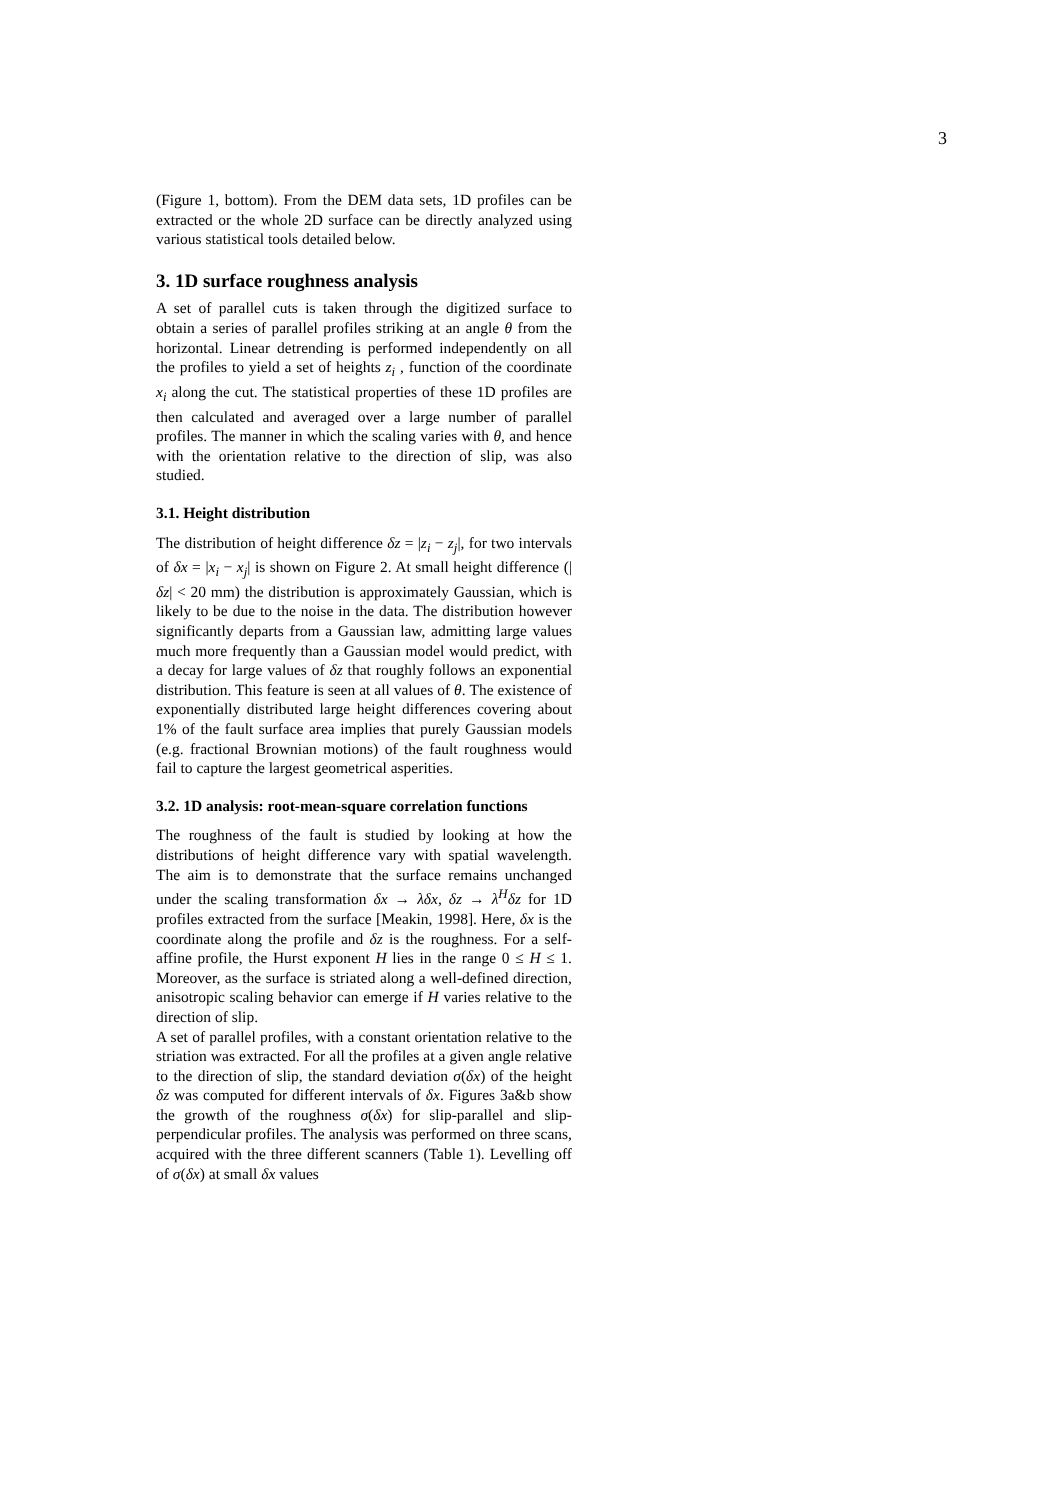3
(Figure 1, bottom). From the DEM data sets, 1D profiles can be extracted or the whole 2D surface can be directly analyzed using various statistical tools detailed below.
3. 1D surface roughness analysis
A set of parallel cuts is taken through the digitized surface to obtain a series of parallel profiles striking at an angle θ from the horizontal. Linear detrending is performed independently on all the profiles to yield a set of heights z<sub>i</sub> , function of the coordinate x<sub>i</sub> along the cut. The statistical properties of these 1D profiles are then calculated and averaged over a large number of parallel profiles. The manner in which the scaling varies with θ, and hence with the orientation relative to the direction of slip, was also studied.
3.1. Height distribution
The distribution of height difference δz = |z<sub>i</sub> − z<sub>j</sub>|, for two intervals of δx = |x<sub>i</sub> − x<sub>j</sub>| is shown on Figure 2. At small height difference (|δz| < 20 mm) the distribution is approximately Gaussian, which is likely to be due to the noise in the data. The distribution however significantly departs from a Gaussian law, admitting large values much more frequently than a Gaussian model would predict, with a decay for large values of δz that roughly follows an exponential distribution. This feature is seen at all values of θ. The existence of exponentially distributed large height differences covering about 1% of the fault surface area implies that purely Gaussian models (e.g. fractional Brownian motions) of the fault roughness would fail to capture the largest geometrical asperities.
3.2. 1D analysis: root-mean-square correlation functions
The roughness of the fault is studied by looking at how the distributions of height difference vary with spatial wavelength. The aim is to demonstrate that the surface remains unchanged under the scaling transformation δx → λδx, δz → λ<sup>H</sup>δz for 1D profiles extracted from the surface [Meakin, 1998]. Here, δx is the coordinate along the profile and δz is the roughness. For a self-affine profile, the Hurst exponent H lies in the range 0 ≤ H ≤ 1. Moreover, as the surface is striated along a well-defined direction, anisotropic scaling behavior can emerge if H varies relative to the direction of slip.
A set of parallel profiles, with a constant orientation relative to the striation was extracted. For all the profiles at a given angle relative to the direction of slip, the standard deviation σ(δx) of the height δz was computed for different intervals of δx. Figures 3a&b show the growth of the roughness σ(δx) for slip-parallel and slip-perpendicular profiles. The analysis was performed on three scans, acquired with the three different scanners (Table 1). Levelling off of σ(δx) at small δx values